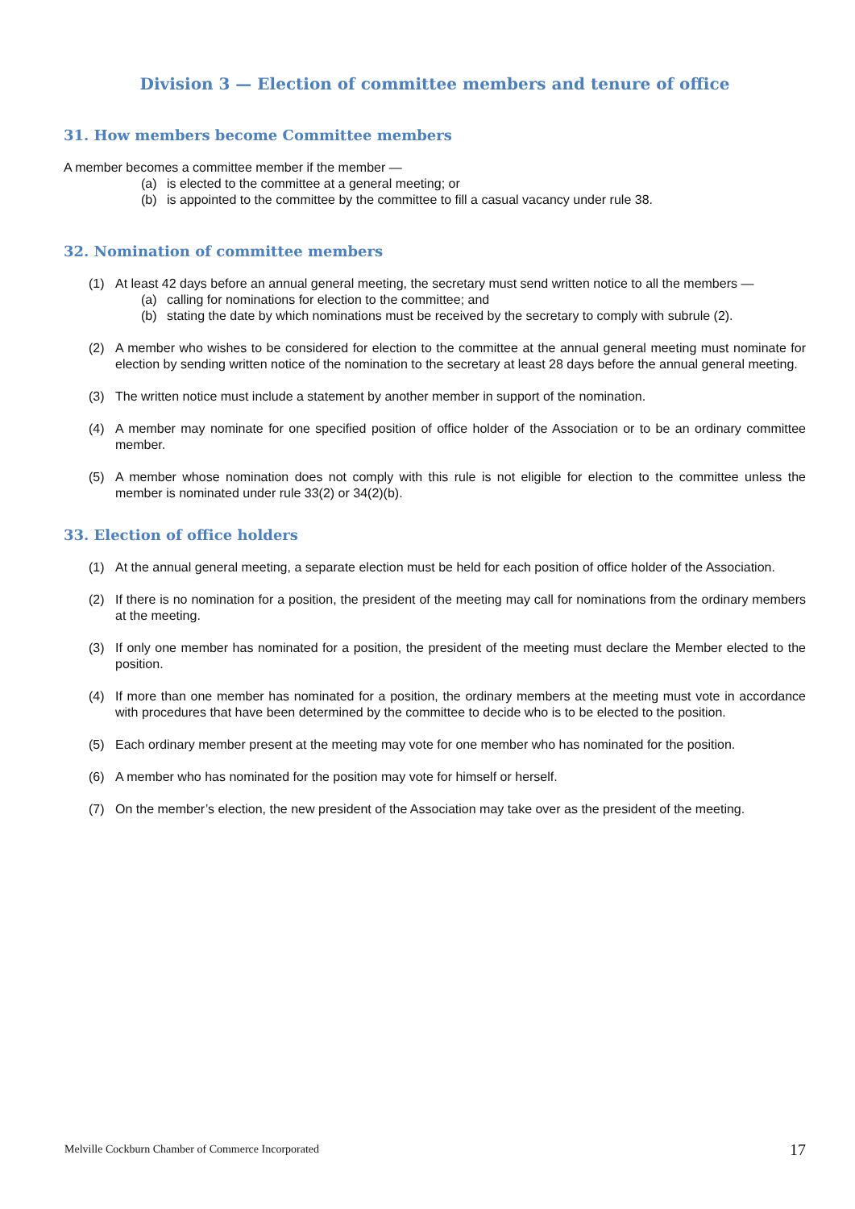Division 3 — Election of committee members and tenure of office
31. How members become Committee members
A member becomes a committee member if the member —
(a) is elected to the committee at a general meeting; or
(b) is appointed to the committee by the committee to fill a casual vacancy under rule 38.
32. Nomination of committee members
(1) At least 42 days before an annual general meeting, the secretary must send written notice to all the members —
(a) calling for nominations for election to the committee; and
(b) stating the date by which nominations must be received by the secretary to comply with subrule (2).
(2) A member who wishes to be considered for election to the committee at the annual general meeting must nominate for election by sending written notice of the nomination to the secretary at least 28 days before the annual general meeting.
(3) The written notice must include a statement by another member in support of the nomination.
(4) A member may nominate for one specified position of office holder of the Association or to be an ordinary committee member.
(5) A member whose nomination does not comply with this rule is not eligible for election to the committee unless the member is nominated under rule 33(2) or 34(2)(b).
33. Election of office holders
(1) At the annual general meeting, a separate election must be held for each position of office holder of the Association.
(2) If there is no nomination for a position, the president of the meeting may call for nominations from the ordinary members at the meeting.
(3) If only one member has nominated for a position, the president of the meeting must declare the Member elected to the position.
(4) If more than one member has nominated for a position, the ordinary members at the meeting must vote in accordance with procedures that have been determined by the committee to decide who is to be elected to the position.
(5) Each ordinary member present at the meeting may vote for one member who has nominated for the position.
(6) A member who has nominated for the position may vote for himself or herself.
(7) On the member’s election, the new president of the Association may take over as the president of the meeting.
Melville Cockburn Chamber of Commerce Incorporated 17